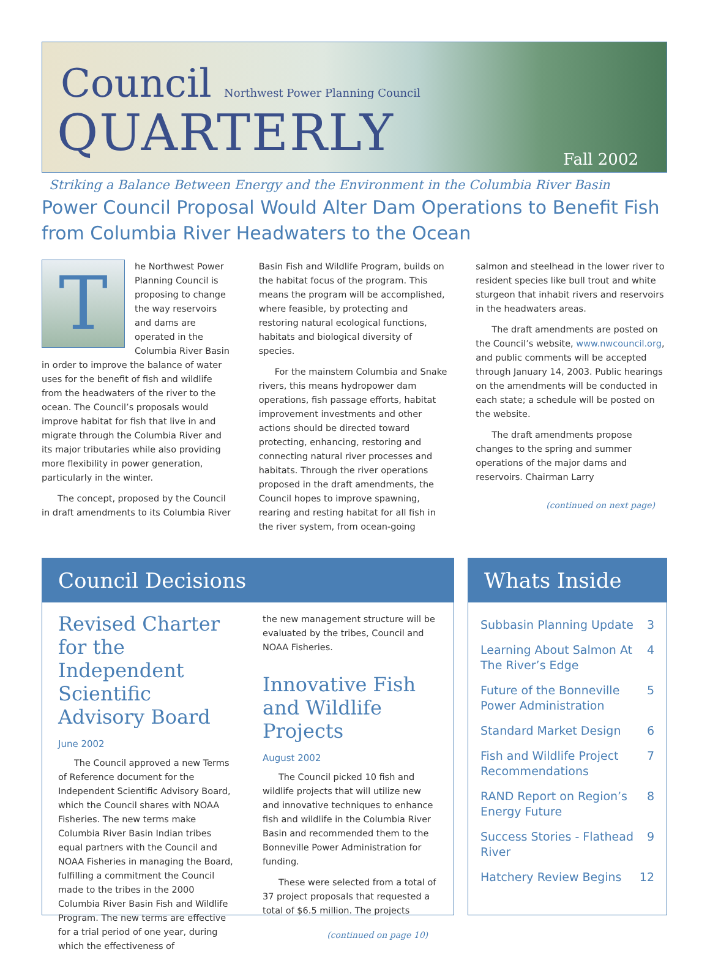Council Northwest Power Planning Council
QUARTERLY Fall 2002
Striking a Balance Between Energy and the Environment in the Columbia River Basin
Power Council Proposal Would Alter Dam Operations to Benefit Fish from Columbia River Headwaters to the Ocean
T
he Northwest Power Planning Council is proposing to change the way reservoirs and dams are operated in the Columbia River Basin in order to improve the balance of water uses for the benefit of fish and wildlife from the headwaters of the river to the ocean. The Council’s proposals would improve habitat for fish that live in and migrate through the Columbia River and its major tributaries while also providing more flexibility in power generation, particularly in the winter.
The concept, proposed by the Council in draft amendments to its Columbia River
Basin Fish and Wildlife Program, builds on the habitat focus of the program. This means the program will be accomplished, where feasible, by protecting and restoring natural ecological functions, habitats and biological diversity of species.
For the mainstem Columbia and Snake rivers, this means hydropower dam operations, fish passage efforts, habitat improvement investments and other actions should be directed toward protecting, enhancing, restoring and connecting natural river processes and habitats. Through the river operations proposed in the draft amendments, the Council hopes to improve spawning, rearing and resting habitat for all fish in the river system, from ocean-going
salmon and steelhead in the lower river to resident species like bull trout and white sturgeon that inhabit rivers and reservoirs in the headwaters areas.
The draft amendments are posted on the Council’s website, www.nwcouncil.org, and public comments will be accepted through January 14, 2003. Public hearings on the amendments will be conducted in each state; a schedule will be posted on the website.
The draft amendments propose changes to the spring and summer operations of the major dams and reservoirs. Chairman Larry
(continued on next page)
Council Decisions
Revised Charter for the Independent Scientific Advisory Board
June 2002
The Council approved a new Terms of Reference document for the Independent Scientific Advisory Board, which the Council shares with NOAA Fisheries. The new terms make Columbia River Basin Indian tribes equal partners with the Council and NOAA Fisheries in managing the Board, fulfilling a commitment the Council made to the tribes in the 2000 Columbia River Basin Fish and Wildlife Program. The new terms are effective for a trial period of one year, during which the effectiveness of
the new management structure will be evaluated by the tribes, Council and NOAA Fisheries.
Innovative Fish and Wildlife Projects
August 2002
The Council picked 10 fish and wildlife projects that will utilize new and innovative techniques to enhance fish and wildlife in the Columbia River Basin and recommended them to the Bonneville Power Administration for funding.
These were selected from a total of 37 project proposals that requested a total of $6.5 million. The projects
(continued on page 10)
Whats Inside
| Subbasin Planning Update | 3 |
| Learning About Salmon At The River’s Edge | 4 |
| Future of the Bonneville Power Administration | 5 |
| Standard Market Design | 6 |
| Fish and Wildlife Project Recommendations | 7 |
| RAND Report on Region’s Energy Future | 8 |
| Success Stories - Flathead River | 9 |
| Hatchery Review Begins | 12 |